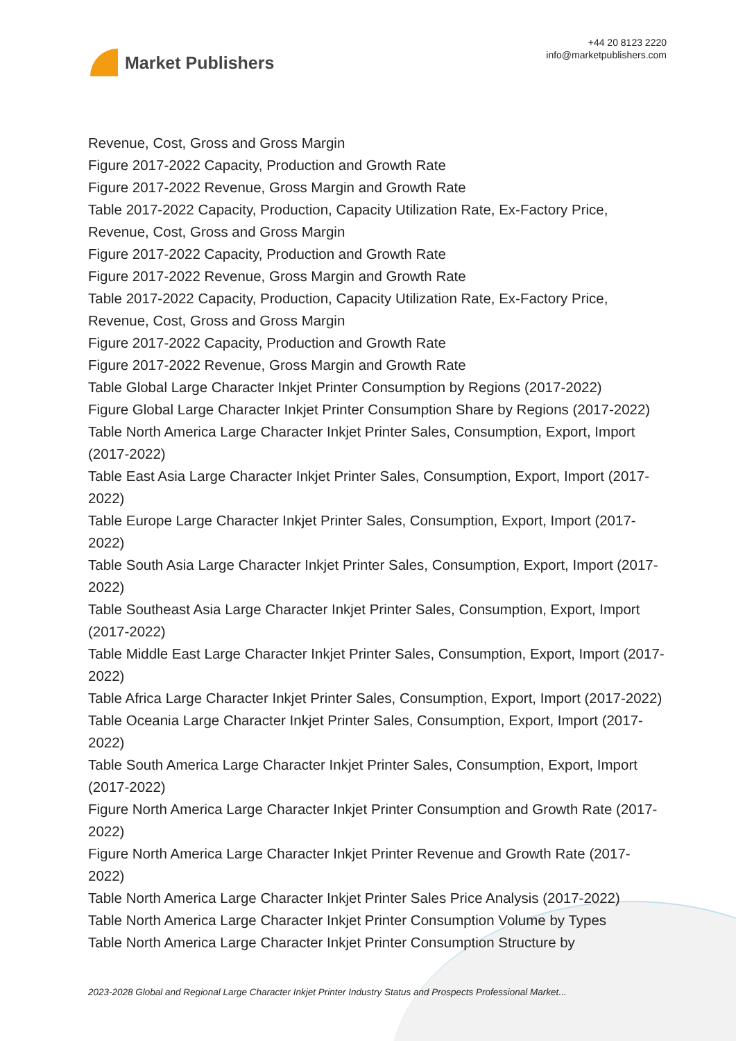Market Publishers
+44 20 8123 2220
info@marketpublishers.com
Revenue, Cost, Gross and Gross Margin
Figure 2017-2022 Capacity, Production and Growth Rate
Figure 2017-2022 Revenue, Gross Margin and Growth Rate
Table 2017-2022 Capacity, Production, Capacity Utilization Rate, Ex-Factory Price, Revenue, Cost, Gross and Gross Margin
Figure 2017-2022 Capacity, Production and Growth Rate
Figure 2017-2022 Revenue, Gross Margin and Growth Rate
Table 2017-2022 Capacity, Production, Capacity Utilization Rate, Ex-Factory Price, Revenue, Cost, Gross and Gross Margin
Figure 2017-2022 Capacity, Production and Growth Rate
Figure 2017-2022 Revenue, Gross Margin and Growth Rate
Table Global Large Character Inkjet Printer Consumption by Regions (2017-2022)
Figure Global Large Character Inkjet Printer Consumption Share by Regions (2017-2022)
Table North America Large Character Inkjet Printer Sales, Consumption, Export, Import (2017-2022)
Table East Asia Large Character Inkjet Printer Sales, Consumption, Export, Import (2017-2022)
Table Europe Large Character Inkjet Printer Sales, Consumption, Export, Import (2017-2022)
Table South Asia Large Character Inkjet Printer Sales, Consumption, Export, Import (2017-2022)
Table Southeast Asia Large Character Inkjet Printer Sales, Consumption, Export, Import (2017-2022)
Table Middle East Large Character Inkjet Printer Sales, Consumption, Export, Import (2017-2022)
Table Africa Large Character Inkjet Printer Sales, Consumption, Export, Import (2017-2022)
Table Oceania Large Character Inkjet Printer Sales, Consumption, Export, Import (2017-2022)
Table South America Large Character Inkjet Printer Sales, Consumption, Export, Import (2017-2022)
Figure North America Large Character Inkjet Printer Consumption and Growth Rate (2017-2022)
Figure North America Large Character Inkjet Printer Revenue and Growth Rate (2017-2022)
Table North America Large Character Inkjet Printer Sales Price Analysis (2017-2022)
Table North America Large Character Inkjet Printer Consumption Volume by Types
Table North America Large Character Inkjet Printer Consumption Structure by
2023-2028 Global and Regional Large Character Inkjet Printer Industry Status and Prospects Professional Market...